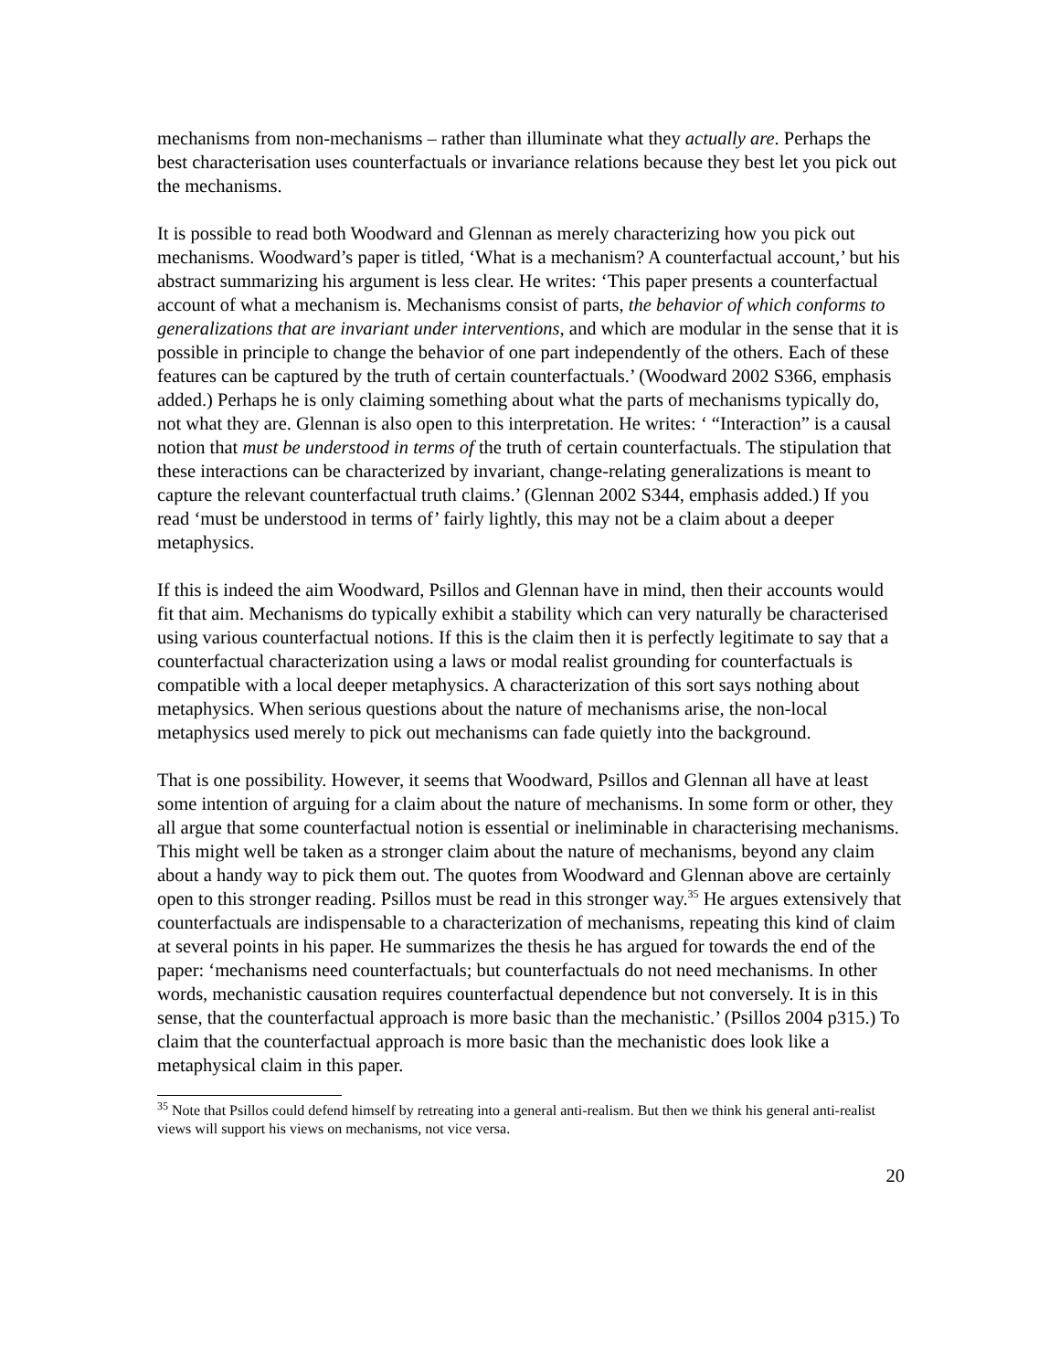mechanisms from non-mechanisms – rather than illuminate what they actually are. Perhaps the best characterisation uses counterfactuals or invariance relations because they best let you pick out the mechanisms.
It is possible to read both Woodward and Glennan as merely characterizing how you pick out mechanisms. Woodward’s paper is titled, ‘What is a mechanism? A counterfactual account,’ but his abstract summarizing his argument is less clear. He writes: ‘This paper presents a counterfactual account of what a mechanism is. Mechanisms consist of parts, the behavior of which conforms to generalizations that are invariant under interventions, and which are modular in the sense that it is possible in principle to change the behavior of one part independently of the others. Each of these features can be captured by the truth of certain counterfactuals.’ (Woodward 2002 S366, emphasis added.) Perhaps he is only claiming something about what the parts of mechanisms typically do, not what they are. Glennan is also open to this interpretation. He writes: ‘ “Interaction” is a causal notion that must be understood in terms of the truth of certain counterfactuals. The stipulation that these interactions can be characterized by invariant, change-relating generalizations is meant to capture the relevant counterfactual truth claims.’ (Glennan 2002 S344, emphasis added.) If you read ‘must be understood in terms of’ fairly lightly, this may not be a claim about a deeper metaphysics.
If this is indeed the aim Woodward, Psillos and Glennan have in mind, then their accounts would fit that aim. Mechanisms do typically exhibit a stability which can very naturally be characterised using various counterfactual notions. If this is the claim then it is perfectly legitimate to say that a counterfactual characterization using a laws or modal realist grounding for counterfactuals is compatible with a local deeper metaphysics. A characterization of this sort says nothing about metaphysics. When serious questions about the nature of mechanisms arise, the non-local metaphysics used merely to pick out mechanisms can fade quietly into the background.
That is one possibility. However, it seems that Woodward, Psillos and Glennan all have at least some intention of arguing for a claim about the nature of mechanisms. In some form or other, they all argue that some counterfactual notion is essential or ineliminable in characterising mechanisms. This might well be taken as a stronger claim about the nature of mechanisms, beyond any claim about a handy way to pick them out. The quotes from Woodward and Glennan above are certainly open to this stronger reading. Psillos must be read in this stronger way.<sup>35</sup> He argues extensively that counterfactuals are indispensable to a characterization of mechanisms, repeating this kind of claim at several points in his paper. He summarizes the thesis he has argued for towards the end of the paper: ‘mechanisms need counterfactuals; but counterfactuals do not need mechanisms. In other words, mechanistic causation requires counterfactual dependence but not conversely. It is in this sense, that the counterfactual approach is more basic than the mechanistic.’ (Psillos 2004 p315.) To claim that the counterfactual approach is more basic than the mechanistic does look like a metaphysical claim in this paper.
<sup>35</sup> Note that Psillos could defend himself by retreating into a general anti-realism. But then we think his general anti-realist views will support his views on mechanisms, not vice versa.
20